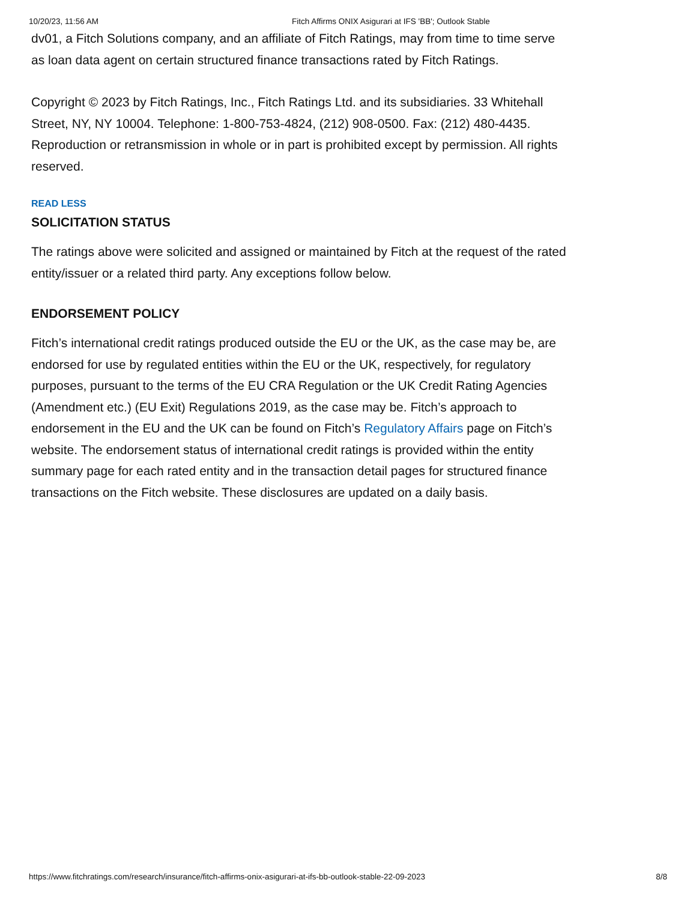10/20/23, 11:56 AM Fitch Affirms ONIX Asigurari at IFS 'BB'; Outlook Stable
dv01, a Fitch Solutions company, and an affiliate of Fitch Ratings, may from time to time serve as loan data agent on certain structured finance transactions rated by Fitch Ratings.
Copyright © 2023 by Fitch Ratings, Inc., Fitch Ratings Ltd. and its subsidiaries. 33 Whitehall Street, NY, NY 10004. Telephone: 1-800-753-4824, (212) 908-0500. Fax: (212) 480-4435. Reproduction or retransmission in whole or in part is prohibited except by permission. All rights reserved.
READ LESS
SOLICITATION STATUS
The ratings above were solicited and assigned or maintained by Fitch at the request of the rated entity/issuer or a related third party. Any exceptions follow below.
ENDORSEMENT POLICY
Fitch’s international credit ratings produced outside the EU or the UK, as the case may be, are endorsed for use by regulated entities within the EU or the UK, respectively, for regulatory purposes, pursuant to the terms of the EU CRA Regulation or the UK Credit Rating Agencies (Amendment etc.) (EU Exit) Regulations 2019, as the case may be. Fitch’s approach to endorsement in the EU and the UK can be found on Fitch’s Regulatory Affairs page on Fitch’s website. The endorsement status of international credit ratings is provided within the entity summary page for each rated entity and in the transaction detail pages for structured finance transactions on the Fitch website. These disclosures are updated on a daily basis.
https://www.fitchratings.com/research/insurance/fitch-affirms-onix-asigurari-at-ifs-bb-outlook-stable-22-09-2023 8/8